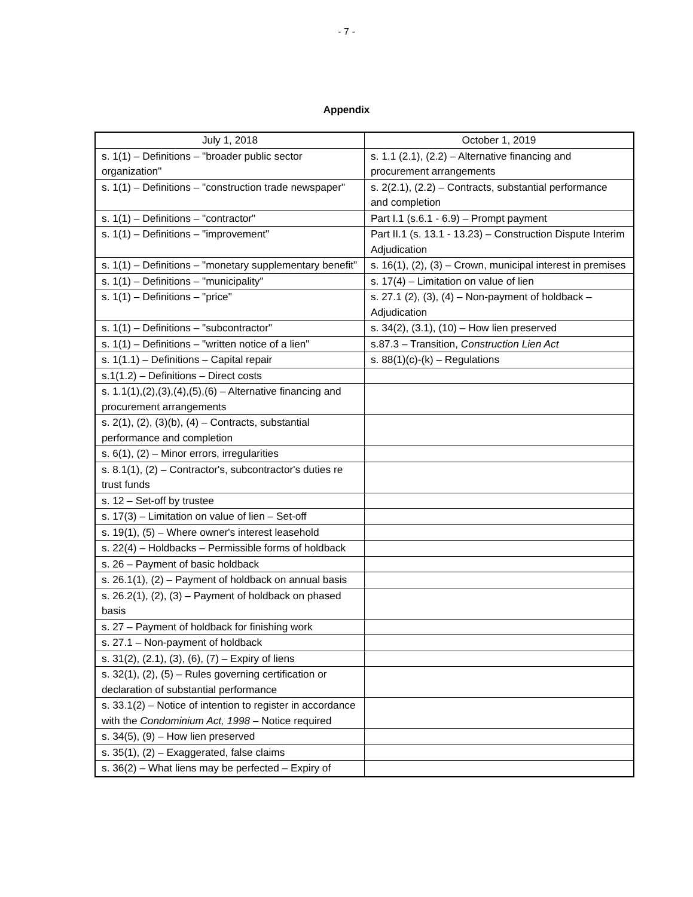- 7 -
Appendix
| July 1, 2018 | October 1, 2019 |
| --- | --- |
| s. 1(1) – Definitions – "broader public sector organization" | s. 1.1 (2.1), (2.2) – Alternative financing and procurement arrangements |
| s. 1(1) – Definitions – "construction trade newspaper" | s. 2(2.1), (2.2) – Contracts, substantial performance and completion |
| s. 1(1) – Definitions – "contractor" | Part I.1 (s.6.1 - 6.9) – Prompt payment |
| s. 1(1) – Definitions – "improvement" | Part II.1 (s. 13.1 - 13.23) – Construction Dispute Interim Adjudication |
| s. 1(1) – Definitions – "monetary supplementary benefit" | s. 16(1), (2), (3) – Crown, municipal interest in premises |
| s. 1(1) – Definitions – "municipality" | s. 17(4) – Limitation on value of lien |
| s. 1(1) – Definitions – "price" | s. 27.1 (2), (3), (4) – Non-payment of holdback – Adjudication |
| s. 1(1) – Definitions – "subcontractor" | s. 34(2), (3.1), (10) – How lien preserved |
| s. 1(1) – Definitions – "written notice of a lien" | s.87.3 – Transition, Construction Lien Act |
| s. 1(1.1) – Definitions – Capital repair | s. 88(1)(c)-(k) – Regulations |
| s.1(1.2) – Definitions – Direct costs | |
| s. 1.1(1),(2),(3),(4),(5),(6) – Alternative financing and procurement arrangements | |
| s. 2(1), (2), (3)(b), (4) – Contracts, substantial performance and completion | |
| s. 6(1), (2) – Minor errors, irregularities | |
| s. 8.1(1), (2) – Contractor's, subcontractor's duties re trust funds | |
| s. 12 – Set-off by trustee | |
| s. 17(3) – Limitation on value of lien – Set-off | |
| s. 19(1), (5) – Where owner's interest leasehold | |
| s. 22(4) – Holdbacks – Permissible forms of holdback | |
| s. 26 – Payment of basic holdback | |
| s. 26.1(1), (2) – Payment of holdback on annual basis | |
| s. 26.2(1), (2), (3) – Payment of holdback on phased basis | |
| s. 27 – Payment of holdback for finishing work | |
| s. 27.1 – Non-payment of holdback | |
| s. 31(2), (2.1), (3), (6), (7) – Expiry of liens | |
| s. 32(1), (2), (5) – Rules governing certification or declaration of substantial performance | |
| s. 33.1(2) – Notice of intention to register in accordance with the Condominium Act, 1998 – Notice required | |
| s. 34(5), (9) – How lien preserved | |
| s. 35(1), (2) – Exaggerated, false claims | |
| s. 36(2) – What liens may be perfected – Expiry of | |